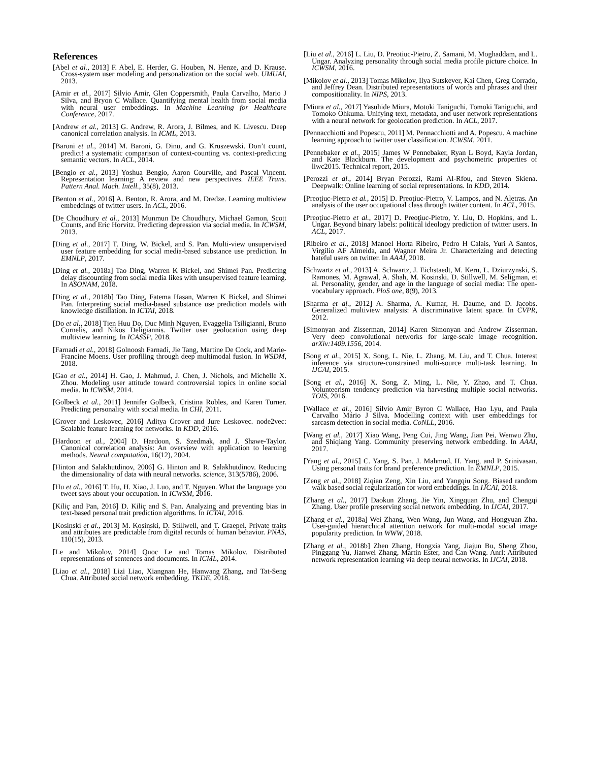References
[Abel et al., 2013] F. Abel, E. Herder, G. Houben, N. Henze, and D. Krause. Cross-system user modeling and personalization on the social web. UMUAI, 2013.
[Amir et al., 2017] Silvio Amir, Glen Coppersmith, Paula Carvalho, Mario J Silva, and Bryon C Wallace. Quantifying mental health from social media with neural user embeddings. In Machine Learning for Healthcare Conference, 2017.
[Andrew et al., 2013] G. Andrew, R. Arora, J. Bilmes, and K. Livescu. Deep canonical correlation analysis. In ICML, 2013.
[Baroni et al., 2014] M. Baroni, G. Dinu, and G. Kruszewski. Don’t count, predict! a systematic comparison of context-counting vs. context-predicting semantic vectors. In ACL, 2014.
[Bengio et al., 2013] Yoshua Bengio, Aaron Courville, and Pascal Vincent. Representation learning: A review and new perspectives. IEEE Trans. Pattern Anal. Mach. Intell., 35(8), 2013.
[Benton et al., 2016] A. Benton, R. Arora, and M. Dredze. Learning multiview embeddings of twitter users. In ACL, 2016.
[De Choudhury et al., 2013] Munmun De Choudhury, Michael Gamon, Scott Counts, and Eric Horvitz. Predicting depression via social media. In ICWSM, 2013.
[Ding et al., 2017] T. Ding, W. Bickel, and S. Pan. Multi-view unsupervised user feature embedding for social media-based substance use prediction. In EMNLP, 2017.
[Ding et al., 2018a] Tao Ding, Warren K Bickel, and Shimei Pan. Predicting delay discounting from social media likes with unsupervised feature learning. In ASONAM, 2018.
[Ding et al., 2018b] Tao Ding, Fatema Hasan, Warren K Bickel, and Shimei Pan. Interpreting social media-based substance use prediction models with knowledge distillation. In ICTAI, 2018.
[Do et al., 2018] Tien Huu Do, Duc Minh Nguyen, Evaggelia Tsiligianni, Bruno Cornelis, and Nikos Deligiannis. Twitter user geolocation using deep multiview learning. In ICASSP, 2018.
[Farnadi et al., 2018] Golnoosh Farnadi, Jie Tang, Martine De Cock, and Marie-Francine Moens. User profiling through deep multimodal fusion. In WSDM, 2018.
[Gao et al., 2014] H. Gao, J. Mahmud, J. Chen, J. Nichols, and Michelle X. Zhou. Modeling user attitude toward controversial topics in online social media. In ICWSM, 2014.
[Golbeck et al., 2011] Jennifer Golbeck, Cristina Robles, and Karen Turner. Predicting personality with social media. In CHI, 2011.
[Grover and Leskovec, 2016] Aditya Grover and Jure Leskovec. node2vec: Scalable feature learning for networks. In KDD, 2016.
[Hardoon et al., 2004] D. Hardoon, S. Szedmak, and J. Shawe-Taylor. Canonical correlation analysis: An overview with application to learning methods. Neural computation, 16(12), 2004.
[Hinton and Salakhutdinov, 2006] G. Hinton and R. Salakhutdinov. Reducing the dimensionality of data with neural networks. science, 313(5786), 2006.
[Hu et al., 2016] T. Hu, H. Xiao, J. Luo, and T. Nguyen. What the language you tweet says about your occupation. In ICWSM, 2016.
[Kiliç and Pan, 2016] D. Kiliç and S. Pan. Analyzing and preventing bias in text-based personal trait prediction algorithms. In ICTAI, 2016.
[Kosinski et al., 2013] M. Kosinski, D. Stillwell, and T. Graepel. Private traits and attributes are predictable from digital records of human behavior. PNAS, 110(15), 2013.
[Le and Mikolov, 2014] Quoc Le and Tomas Mikolov. Distributed representations of sentences and documents. In ICML, 2014.
[Liao et al., 2018] Lizi Liao, Xiangnan He, Hanwang Zhang, and Tat-Seng Chua. Attributed social network embedding. TKDE, 2018.
[Liu et al., 2016] L. Liu, D. Preotiuc-Pietro, Z. Samani, M. Moghaddam, and L. Ungar. Analyzing personality through social media profile picture choice. In ICWSM, 2016.
[Mikolov et al., 2013] Tomas Mikolov, Ilya Sutskever, Kai Chen, Greg Corrado, and Jeffrey Dean. Distributed representations of words and phrases and their compositionality. In NIPS, 2013.
[Miura et al., 2017] Yasuhide Miura, Motoki Taniguchi, Tomoki Taniguchi, and Tomoko Ohkuma. Unifying text, metadata, and user network representations with a neural network for geolocation prediction. In ACL, 2017.
[Pennacchiotti and Popescu, 2011] M. Pennacchiotti and A. Popescu. A machine learning approach to twitter user classification. ICWSM, 2011.
[Pennebaker et al., 2015] James W Pennebaker, Ryan L Boyd, Kayla Jordan, and Kate Blackburn. The development and psychometric properties of liwc2015. Technical report, 2015.
[Perozzi et al., 2014] Bryan Perozzi, Rami Al-Rfou, and Steven Skiena. Deepwalk: Online learning of social representations. In KDD, 2014.
[Preoţiuc-Pietro et al., 2015] D. Preoţiuc-Pietro, V. Lampos, and N. Aletras. An analysis of the user occupational class through twitter content. In ACL, 2015.
[Preoţiuc-Pietro et al., 2017] D. Preoţiuc-Pietro, Y. Liu, D. Hopkins, and L. Ungar. Beyond binary labels: political ideology prediction of twitter users. In ACL, 2017.
[Ribeiro et al., 2018] Manoel Horta Ribeiro, Pedro H Calais, Yuri A Santos, Virgílio AF Almeida, and Wagner Meira Jr. Characterizing and detecting hateful users on twitter. In AAAI, 2018.
[Schwartz et al., 2013] A. Schwartz, J. Eichstaedt, M. Kern, L. Dziurzynski, S. Ramones, M. Agrawal, A. Shah, M. Kosinski, D. Stillwell, M. Seligman, et al. Personality, gender, and age in the language of social media: The open-vocabulary approach. PloS one, 8(9), 2013.
[Sharma et al., 2012] A. Sharma, A. Kumar, H. Daume, and D. Jacobs. Generalized multiview analysis: A discriminative latent space. In CVPR, 2012.
[Simonyan and Zisserman, 2014] Karen Simonyan and Andrew Zisserman. Very deep convolutional networks for large-scale image recognition. arXiv:1409.1556, 2014.
[Song et al., 2015] X. Song, L. Nie, L. Zhang, M. Liu, and T. Chua. Interest inference via structure-constrained multi-source multi-task learning. In IJCAI, 2015.
[Song et al., 2016] X. Song, Z. Ming, L. Nie, Y. Zhao, and T. Chua. Volunteerism tendency prediction via harvesting multiple social networks. TOIS, 2016.
[Wallace et al., 2016] Silvio Amir Byron C Wallace, Hao Lyu, and Paula Carvalho Mário J Silva. Modelling context with user embeddings for sarcasm detection in social media. CoNLL, 2016.
[Wang et al., 2017] Xiao Wang, Peng Cui, Jing Wang, Jian Pei, Wenwu Zhu, and Shiqiang Yang. Community preserving network embedding. In AAAI, 2017.
[Yang et al., 2015] C. Yang, S. Pan, J. Mahmud, H. Yang, and P. Srinivasan. Using personal traits for brand preference prediction. In EMNLP, 2015.
[Zeng et al., 2018] Ziqian Zeng, Xin Liu, and Yangqiu Song. Biased random walk based social regularization for word embeddings. In IJCAI, 2018.
[Zhang et al., 2017] Daokun Zhang, Jie Yin, Xingquan Zhu, and Chengqi Zhang. User profile preserving social network embedding. In IJCAI, 2017.
[Zhang et al., 2018a] Wei Zhang, Wen Wang, Jun Wang, and Hongyuan Zha. User-guided hierarchical attention network for multi-modal social image popularity prediction. In WWW, 2018.
[Zhang et al., 2018b] Zhen Zhang, Hongxia Yang, Jiajun Bu, Sheng Zhou, Pinggang Yu, Jianwei Zhang, Martin Ester, and Can Wang. Anrl: Attributed network representation learning via deep neural networks. In IJCAI, 2018.